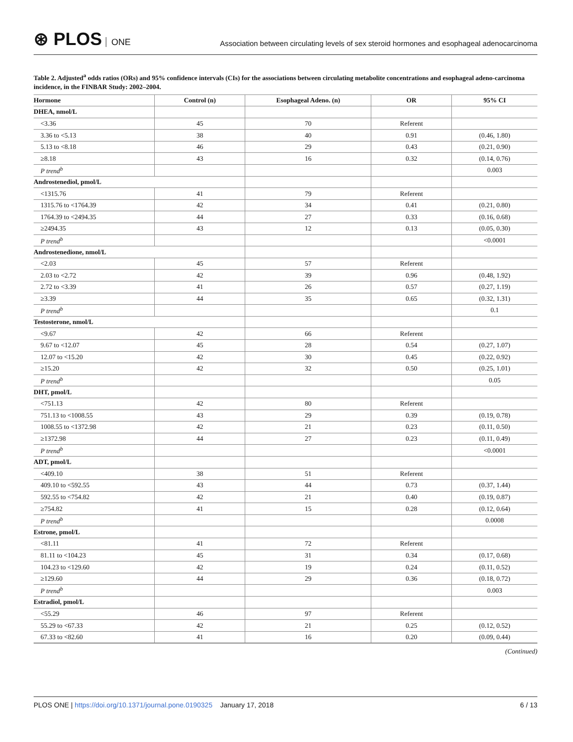⊛ PLOS ONE
Association between circulating levels of sex steroid hormones and esophageal adenocarcinoma
Table 2. Adjusted<sup>a</sup> odds ratios (ORs) and 95% confidence intervals (CIs) for the associations between circulating metabolite concentrations and esophageal adeno-carcinoma incidence, in the FINBAR Study: 2002–2004.
| Hormone | Control (n) | Esophageal Adeno. (n) | OR | 95% CI |
| --- | --- | --- | --- | --- |
| DHEA, nmol/L | | | | |
| <3.36 | 45 | 70 | Referent | |
| 3.36 to <5.13 | 38 | 40 | 0.91 | (0.46, 1.80) |
| 5.13 to <8.18 | 46 | 29 | 0.43 | (0.21, 0.90) |
| ≥8.18 | 43 | 16 | 0.32 | (0.14, 0.76) |
| P trend<sup>b</sup> | | | | 0.003 |
| Androstenediol, pmol/L | | | | |
| <1315.76 | 41 | 79 | Referent | |
| 1315.76 to <1764.39 | 42 | 34 | 0.41 | (0.21, 0.80) |
| 1764.39 to <2494.35 | 44 | 27 | 0.33 | (0.16, 0.68) |
| ≥2494.35 | 43 | 12 | 0.13 | (0.05, 0.30) |
| P trend<sup>b</sup> | | | | <0.0001 |
| Androstenedione, nmol/L | | | | |
| <2.03 | 45 | 57 | Referent | |
| 2.03 to <2.72 | 42 | 39 | 0.96 | (0.48, 1.92) |
| 2.72 to <3.39 | 41 | 26 | 0.57 | (0.27, 1.19) |
| ≥3.39 | 44 | 35 | 0.65 | (0.32, 1.31) |
| P trend<sup>b</sup> | | | | 0.1 |
| Testosterone, nmol/L | | | | |
| <9.67 | 42 | 66 | Referent | |
| 9.67 to <12.07 | 45 | 28 | 0.54 | (0.27, 1.07) |
| 12.07 to <15.20 | 42 | 30 | 0.45 | (0.22, 0.92) |
| ≥15.20 | 42 | 32 | 0.50 | (0.25, 1.01) |
| P trend<sup>b</sup> | | | | 0.05 |
| DHT, pmol/L | | | | |
| <751.13 | 42 | 80 | Referent | |
| 751.13 to <1008.55 | 43 | 29 | 0.39 | (0.19, 0.78) |
| 1008.55 to <1372.98 | 42 | 21 | 0.23 | (0.11, 0.50) |
| ≥1372.98 | 44 | 27 | 0.23 | (0.11, 0.49) |
| P trend<sup>b</sup> | | | | <0.0001 |
| ADT, pmol/L | | | | |
| <409.10 | 38 | 51 | Referent | |
| 409.10 to <592.55 | 43 | 44 | 0.73 | (0.37, 1.44) |
| 592.55 to <754.82 | 42 | 21 | 0.40 | (0.19, 0.87) |
| ≥754.82 | 41 | 15 | 0.28 | (0.12, 0.64) |
| P trend<sup>b</sup> | | | | 0.0008 |
| Estrone, pmol/L | | | | |
| <81.11 | 41 | 72 | Referent | |
| 81.11 to <104.23 | 45 | 31 | 0.34 | (0.17, 0.68) |
| 104.23 to <129.60 | 42 | 19 | 0.24 | (0.11, 0.52) |
| ≥129.60 | 44 | 29 | 0.36 | (0.18, 0.72) |
| P trend<sup>b</sup> | | | | 0.003 |
| Estradiol, pmol/L | | | | |
| <55.29 | 46 | 97 | Referent | |
| 55.29 to <67.33 | 42 | 21 | 0.25 | (0.12, 0.52) |
| 67.33 to <82.60 | 41 | 16 | 0.20 | (0.09, 0.44) |
(Continued)
PLOS ONE | https://doi.org/10.1371/journal.pone.0190325 January 17, 2018
6 / 13